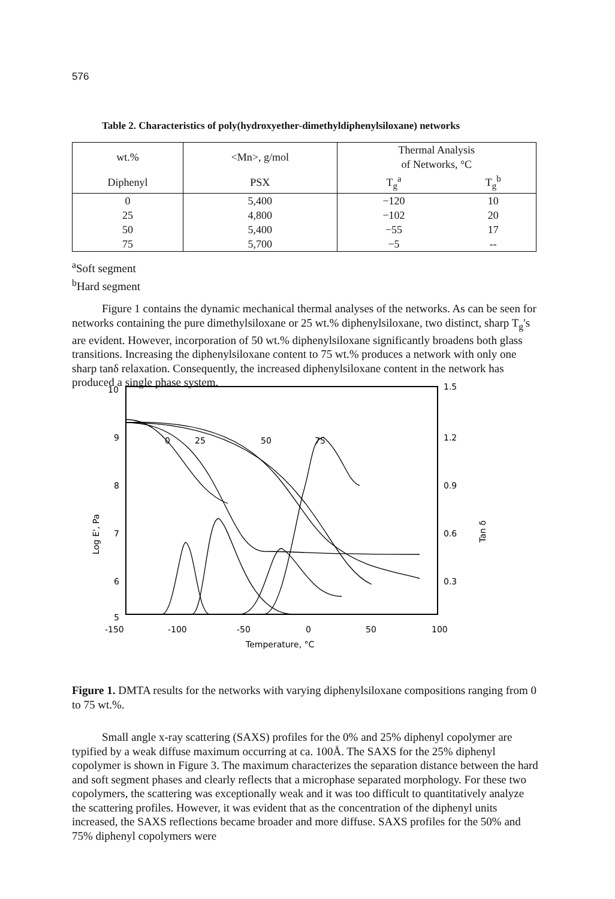576
Table 2. Characteristics of poly(hydroxyether-dimethyldiphenylsiloxane) networks
| wt.% | <Mn>, g/mol | Thermal Analysis of Networks, °C | |
| --- | --- | --- | --- |
| Diphenyl | PSX | T<sub>g</sub><sup>a</sup> | T<sub>g</sub><sup>b</sup> |
| 0 25 50 75 | 5,400 4,800 5,400 5,700 | −120 −102 −55 −5 | 10 20 17 -- |
<sup>a</sup> Soft segment
<sup>b</sup> Hard segment
Figure 1 contains the dynamic mechanical thermal analyses of the networks. As can be seen for networks containing the pure dimethylsiloxane or 25 wt.% diphenylsiloxane, two distinct, sharp T<sub>g</sub>'s are evident. However, incorporation of 50 wt.% diphenylsiloxane significantly broadens both glass transitions. Increasing the diphenylsiloxane content to 75 wt.% produces a network with only one sharp tanδ relaxation. Consequently, the increased diphenylsiloxane content in the network has produced a single phase system.
10
9
8
7
6
5
1.5
1.2
0.9
0.6
0.3
-150
-100
-50
0
50
100
Temperature, °C
Log E', Pa
Tan δ
0
25
50
75
Figure 1. DMTA results for the networks with varying diphenylsiloxane compositions ranging from 0 to 75 wt.%.
Small angle x-ray scattering (SAXS) profiles for the 0% and 25% diphenyl copolymer are typified by a weak diffuse maximum occurring at ca. 100Å. The SAXS for the 25% diphenyl copolymer is shown in Figure 3. The maximum characterizes the separation distance between the hard and soft segment phases and clearly reflects that a microphase separated morphology. For these two copolymers, the scattering was exceptionally weak and it was too difficult to quantitatively analyze the scattering profiles. However, it was evident that as the concentration of the diphenyl units increased, the SAXS reflections became broader and more diffuse. SAXS profiles for the 50% and 75% diphenyl copolymers were